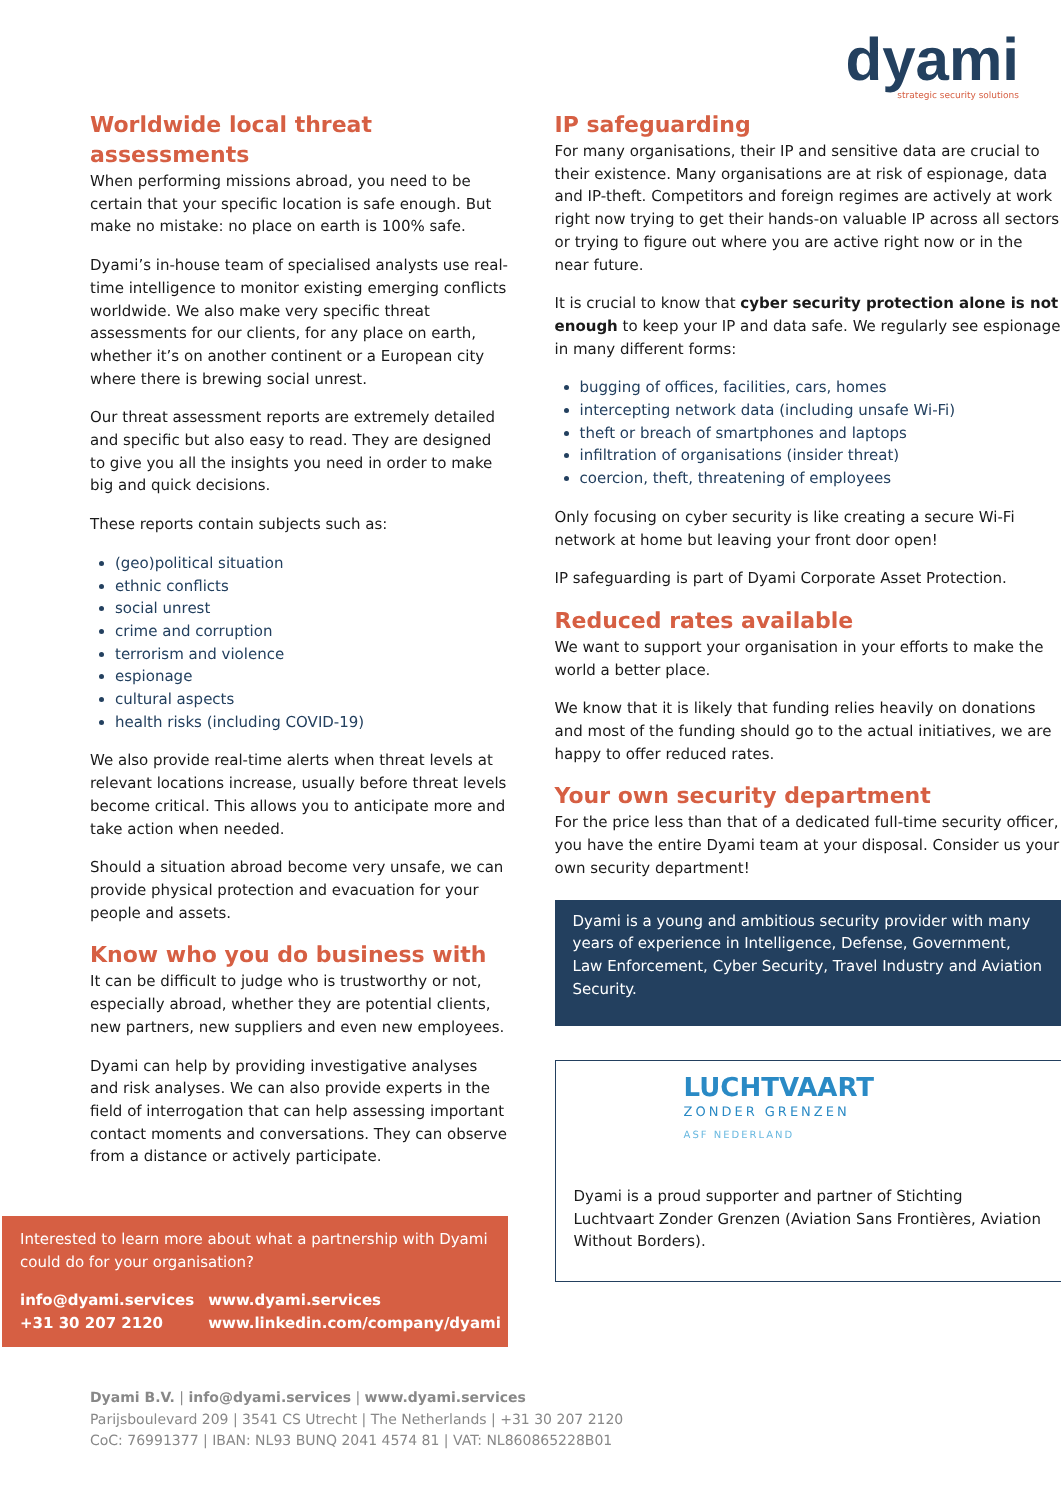dyami
strategic security solutions
Worldwide local threat assessments
When performing missions abroad, you need to be certain that your specific location is safe enough. But make no mistake: no place on earth is 100% safe.
Dyami’s in-house team of specialised analysts use real-time intelligence to monitor existing emerging conflicts worldwide. We also make very specific threat assessments for our clients, for any place on earth, whether it’s on another continent or a European city where there is brewing social unrest.
Our threat assessment reports are extremely detailed and specific but also easy to read. They are designed to give you all the insights you need in order to make big and quick decisions.
These reports contain subjects such as:
(geo)political situation
ethnic conflicts
social unrest
crime and corruption
terrorism and violence
espionage
cultural aspects
health risks (including COVID-19)
We also provide real-time alerts when threat levels at relevant locations increase, usually before threat levels become critical. This allows you to anticipate more and take action when needed.
Should a situation abroad become very unsafe, we can provide physical protection and evacuation for your people and assets.
Know who you do business with
It can be difficult to judge who is trustworthy or not, especially abroad, whether they are potential clients, new partners, new suppliers and even new employees.
Dyami can help by providing investigative analyses and risk analyses. We can also provide experts in the field of interrogation that can help assessing important contact moments and conversations. They can observe from a distance or actively participate.
Interested to learn more about what a partnership with Dyami could do for your organisation?
info@dyami.services
+31 30 207 2120
www.dyami.services
www.linkedin.com/company/dyami
IP safeguarding
For many organisations, their IP and sensitive data are crucial to their existence. Many organisations are at risk of espionage, data and IP-theft. Competitors and foreign regimes are actively at work right now trying to get their hands-on valuable IP across all sectors or trying to figure out where you are active right now or in the near future.
It is crucial to know that cyber security protection alone is not enough to keep your IP and data safe. We regularly see espionage in many different forms:
bugging of offices, facilities, cars, homes
intercepting network data (including unsafe Wi-Fi)
theft or breach of smartphones and laptops
infiltration of organisations (insider threat)
coercion, theft, threatening of employees
Only focusing on cyber security is like creating a secure Wi-Fi network at home but leaving your front door open!
IP safeguarding is part of Dyami Corporate Asset Protection.
Reduced rates available
We want to support your organisation in your efforts to make the world a better place.
We know that it is likely that funding relies heavily on donations and most of the funding should go to the actual initiatives, we are happy to offer reduced rates.
Your own security department
For the price less than that of a dedicated full-time security officer, you have the entire Dyami team at your disposal. Consider us your own security department!
Dyami is a young and ambitious security provider with many years of experience in Intelligence, Defense, Government, Law Enforcement, Cyber Security, Travel Industry and Aviation Security.
LUCHTVAART
ZONDER GRENZEN
ASF NEDERLAND
Dyami is a proud supporter and partner of Stichting Luchtvaart Zonder Grenzen (Aviation Sans Frontières, Aviation Without Borders).
Dyami B.V. | info@dyami.services | www.dyami.services
Parijsboulevard 209 | 3541 CS Utrecht | The Netherlands | +31 30 207 2120
CoC: 76991377 | IBAN: NL93 BUNQ 2041 4574 81 | VAT: NL860865228B01